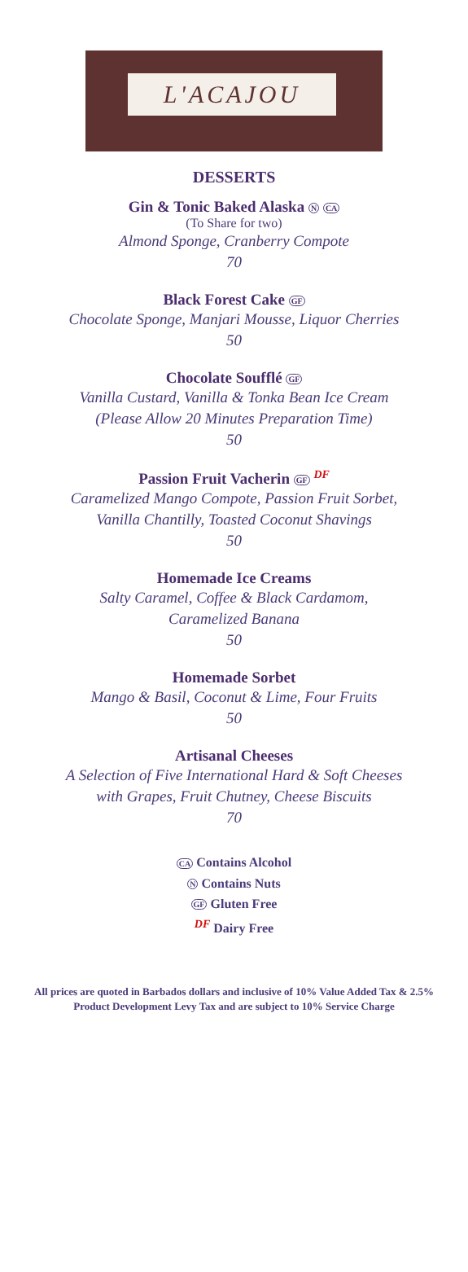L'ACAJOU
DESSERTS
Gin & Tonic Baked Alaska N CA
(To Share for two)
Almond Sponge, Cranberry Compote
70
Black Forest Cake GF
Chocolate Sponge, Manjari Mousse, Liquor Cherries
50
Chocolate Soufflé GF
Vanilla Custard, Vanilla & Tonka Bean Ice Cream
(Please Allow 20 Minutes Preparation Time)
50
Passion Fruit Vacherin GF DF
Caramelized Mango Compote, Passion Fruit Sorbet,
Vanilla Chantilly, Toasted Coconut Shavings
50
Homemade Ice Creams
Salty Caramel, Coffee & Black Cardamom,
Caramelized Banana
50
Homemade Sorbet
Mango & Basil, Coconut & Lime, Four Fruits
50
Artisanal Cheeses
A Selection of Five International Hard & Soft Cheeses
with Grapes, Fruit Chutney, Cheese Biscuits
70
CA Contains Alcohol
N Contains Nuts
GF Gluten Free
DF Dairy Free
All prices are quoted in Barbados dollars and inclusive of 10% Value Added Tax & 2.5% Product Development Levy Tax and are subject to 10% Service Charge